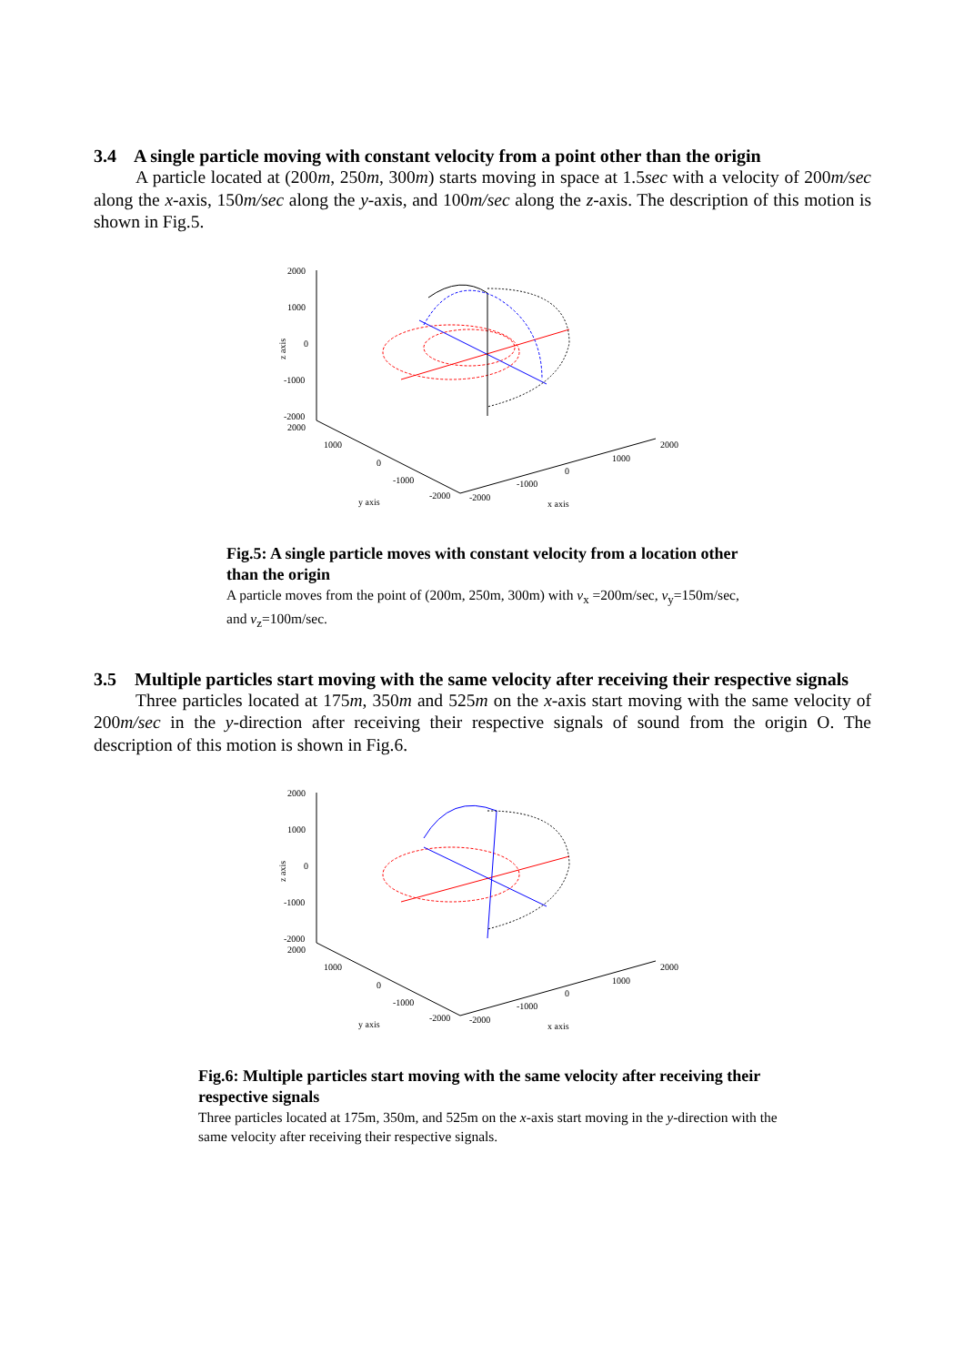3.4 A single particle moving with constant velocity from a point other than the origin
A particle located at (200m, 250m, 300m) starts moving in space at 1.5sec with a velocity of 200m/sec along the x-axis, 150m/sec along the y-axis, and 100m/sec along the z-axis. The description of this motion is shown in Fig.5.
2000
1000
0
-1000
-2000
2000
z axis
1000
0
-1000
-2000
-2000
-1000
0
1000
2000
y axis
x axis
Fig.5: A single particle moves with constant velocity from a location other than the origin
A particle moves from the point of (200m, 250m, 300m) with v<sub>x</sub> =200m/sec, v<sub>y</sub>=150m/sec, and v<sub>z</sub>=100m/sec.
3.5 Multiple particles start moving with the same velocity after receiving their respective signals
Three particles located at 175m, 350m and 525m on the x-axis start moving with the same velocity of 200m/sec in the y-direction after receiving their respective signals of sound from the origin O. The description of this motion is shown in Fig.6.
2000
1000
0
-1000
-2000
2000
z axis
1000
0
-1000
-2000
-2000
-1000
0
1000
2000
y axis
x axis
Fig.6: Multiple particles start moving with the same velocity after receiving their respective signals
Three particles located at 175m, 350m, and 525m on the x-axis start moving in the y-direction with the same velocity after receiving their respective signals.